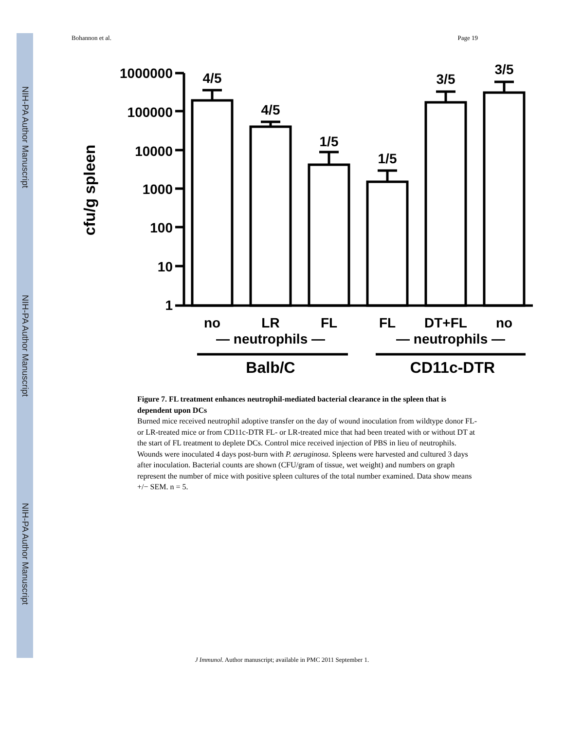NIH-PA Author Manuscript
NIH-PA Author Manuscript
NIH-PA Author Manuscript
Bohannon et al. Page 19
cfu/g spleen
1000000
100000
10000
1000
100
10
1
4/5
4/5
1/5
1/5
3/5
3/5
no
LR
FL
FL
DT+FL
no
— neutrophils —
— neutrophils —
Balb/C
CD11c-DTR
Figure 7. FL treatment enhances neutrophil-mediated bacterial clearance in the spleen that is dependent upon DCs
Burned mice received neutrophil adoptive transfer on the day of wound inoculation from wildtype donor FL- or LR-treated mice or from CD11c-DTR FL- or LR-treated mice that had been treated with or without DT at the start of FL treatment to deplete DCs. Control mice received injection of PBS in lieu of neutrophils. Wounds were inoculated 4 days post-burn with P. aeruginosa. Spleens were harvested and cultured 3 days after inoculation. Bacterial counts are shown (CFU/gram of tissue, wet weight) and numbers on graph represent the number of mice with positive spleen cultures of the total number examined. Data show means +/− SEM. n = 5.
J Immunol. Author manuscript; available in PMC 2011 September 1.